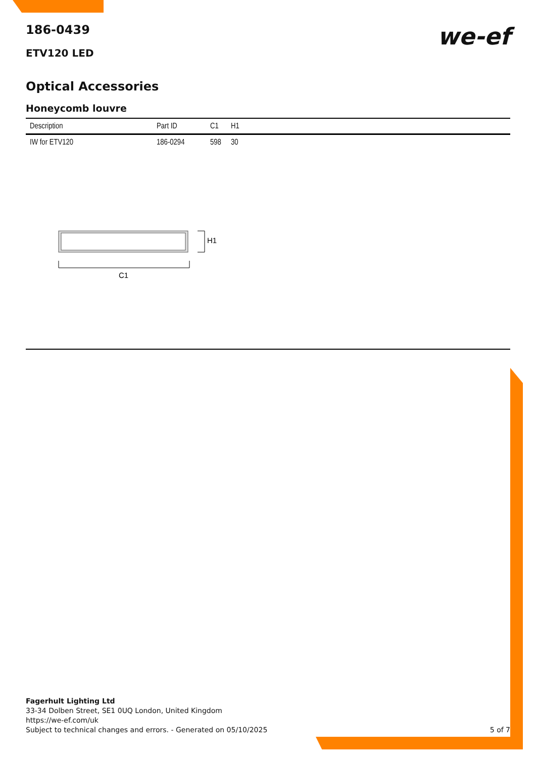we-ef
186-0439
ETV120 LED
Optical Accessories
Honeycomb louvre
| Description | Part ID | C1 | H1 |
| --- | --- | --- | --- |
| IW for ETV120 | 186-0294 | 598 | 30 |
H1
C1
Fagerhult Lighting Ltd
33-34 Dolben Street, SE1 0UQ London, United Kingdom
https://we-ef.com/uk
Subject to technical changes and errors. - Generated on 05/10/2025
5 of 7